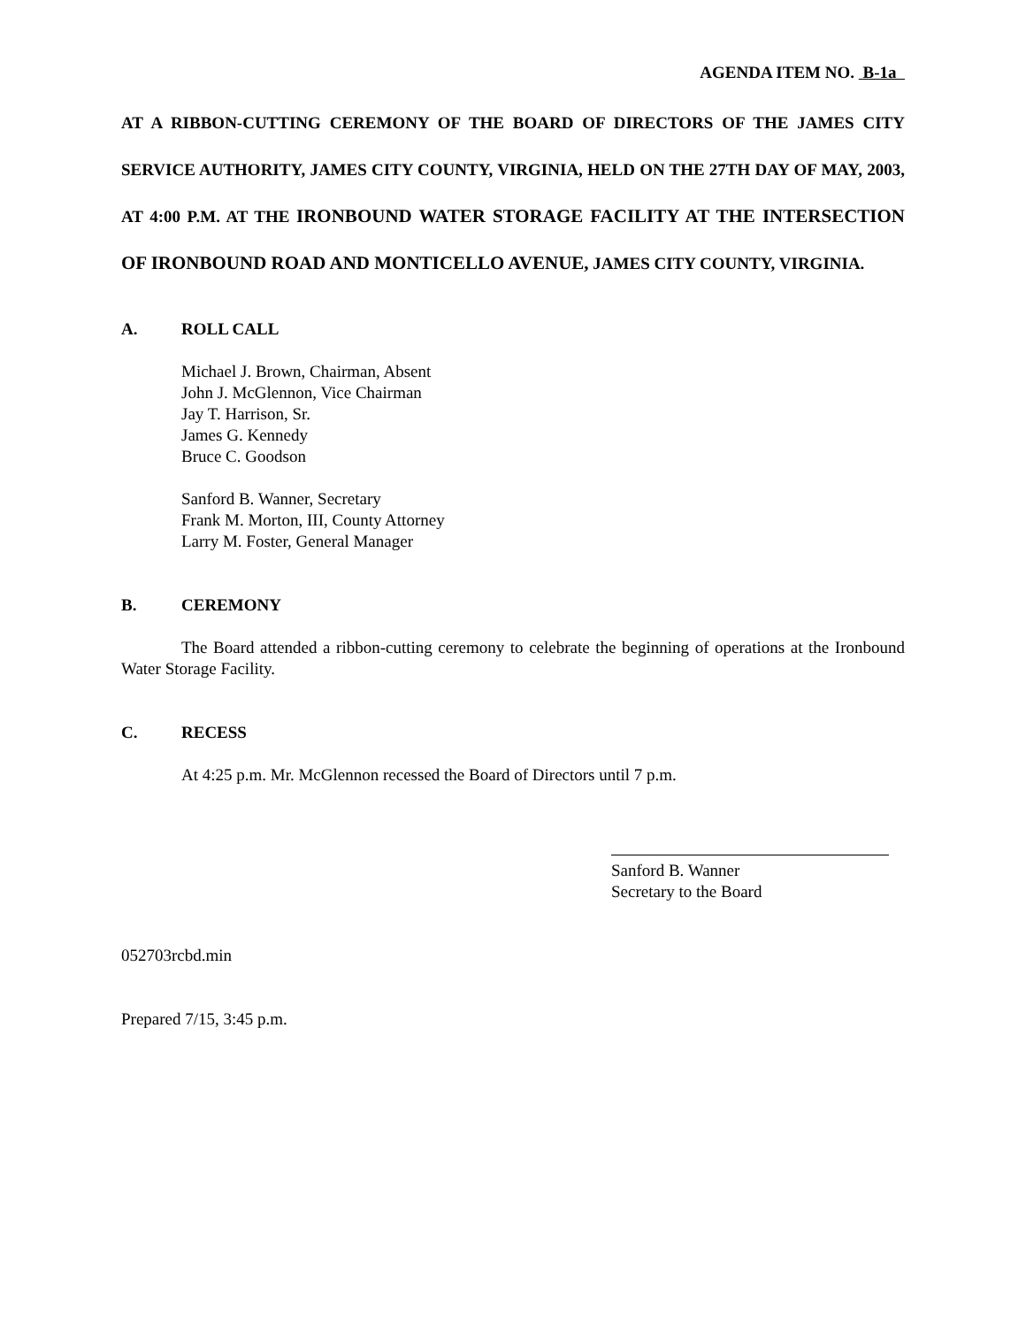AGENDA ITEM NO. B-1a
AT A RIBBON-CUTTING CEREMONY OF THE BOARD OF DIRECTORS OF THE JAMES CITY SERVICE AUTHORITY, JAMES CITY COUNTY, VIRGINIA, HELD ON THE 27TH DAY OF MAY, 2003, AT 4:00 P.M. AT THE IRONBOUND WATER STORAGE FACILITY AT THE INTERSECTION OF IRONBOUND ROAD AND MONTICELLO AVENUE, JAMES CITY COUNTY, VIRGINIA.
A. ROLL CALL
Michael J. Brown, Chairman, Absent
John J. McGlennon, Vice Chairman
Jay T. Harrison, Sr.
James G. Kennedy
Bruce C. Goodson
Sanford B. Wanner, Secretary
Frank M. Morton, III, County Attorney
Larry M. Foster, General Manager
B. CEREMONY
The Board attended a ribbon-cutting ceremony to celebrate the beginning of operations at the Ironbound Water Storage Facility.
C. RECESS
At 4:25 p.m. Mr. McGlennon recessed the Board of Directors until 7 p.m.
Sanford B. Wanner
Secretary to the Board
052703rcbd.min
Prepared 7/15, 3:45 p.m.